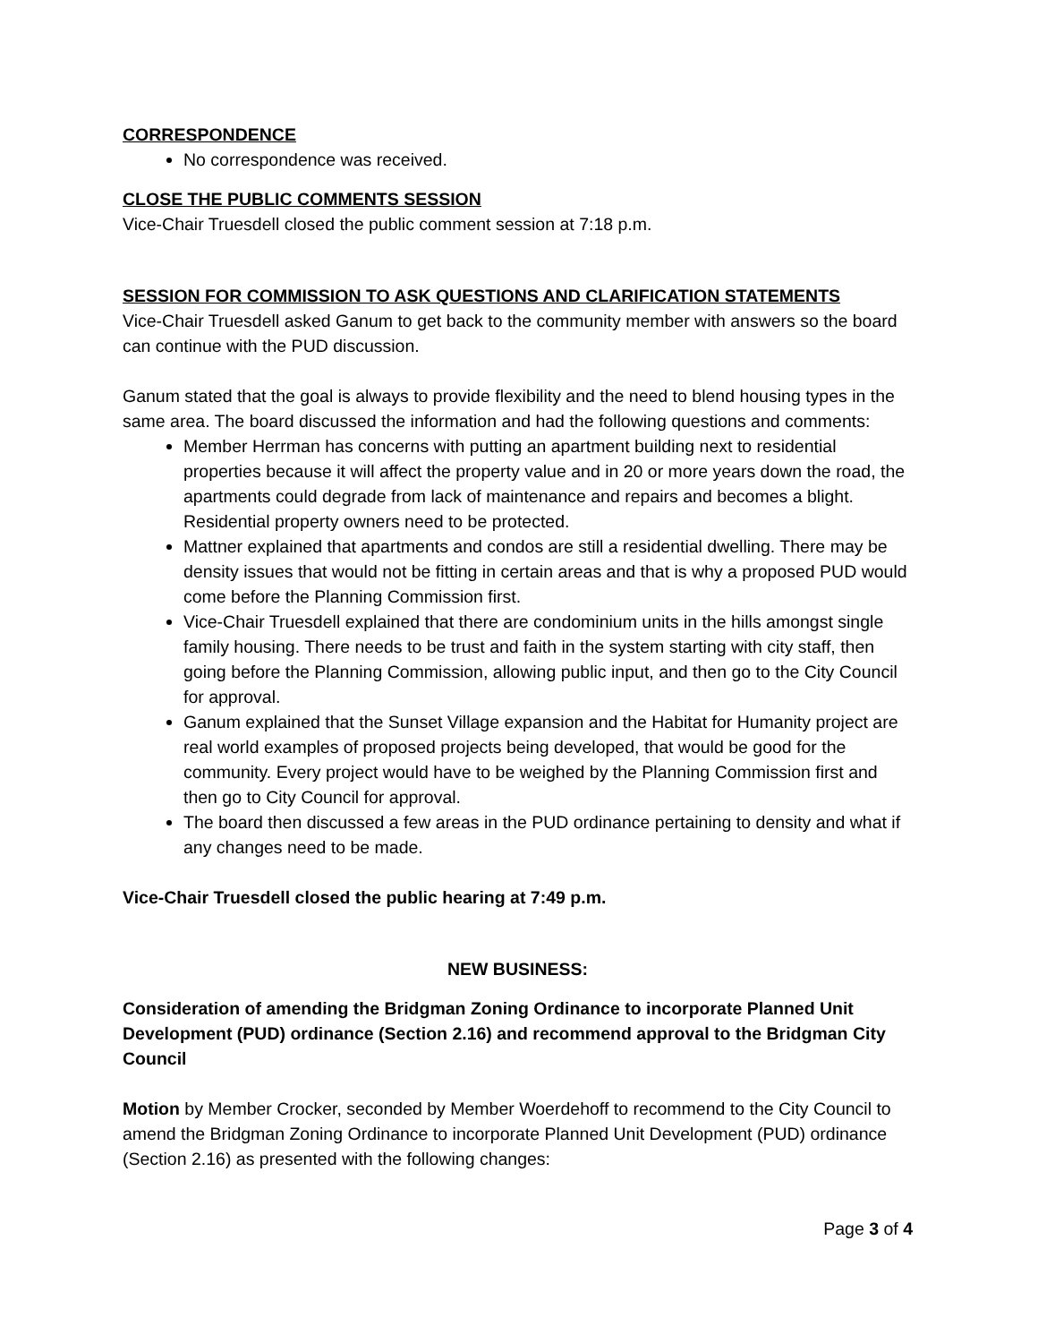CORRESPONDENCE
No correspondence was received.
CLOSE THE PUBLIC COMMENTS SESSION
Vice-Chair Truesdell closed the public comment session at 7:18 p.m.
SESSION FOR COMMISSION TO ASK QUESTIONS AND CLARIFICATION STATEMENTS
Vice-Chair Truesdell asked Ganum to get back to the community member with answers so the board can continue with the PUD discussion.
Ganum stated that the goal is always to provide flexibility and the need to blend housing types in the same area. The board discussed the information and had the following questions and comments:
Member Herrman has concerns with putting an apartment building next to residential properties because it will affect the property value and in 20 or more years down the road, the apartments could degrade from lack of maintenance and repairs and becomes a blight. Residential property owners need to be protected.
Mattner explained that apartments and condos are still a residential dwelling. There may be density issues that would not be fitting in certain areas and that is why a proposed PUD would come before the Planning Commission first.
Vice-Chair Truesdell explained that there are condominium units in the hills amongst single family housing. There needs to be trust and faith in the system starting with city staff, then going before the Planning Commission, allowing public input, and then go to the City Council for approval.
Ganum explained that the Sunset Village expansion and the Habitat for Humanity project are real world examples of proposed projects being developed, that would be good for the community. Every project would have to be weighed by the Planning Commission first and then go to City Council for approval.
The board then discussed a few areas in the PUD ordinance pertaining to density and what if any changes need to be made.
Vice-Chair Truesdell closed the public hearing at 7:49 p.m.
NEW BUSINESS:
Consideration of amending the Bridgman Zoning Ordinance to incorporate Planned Unit Development (PUD) ordinance (Section 2.16) and recommend approval to the Bridgman City Council
Motion by Member Crocker, seconded by Member Woerdehoff to recommend to the City Council to amend the Bridgman Zoning Ordinance to incorporate Planned Unit Development (PUD) ordinance (Section 2.16) as presented with the following changes:
Page 3 of 4